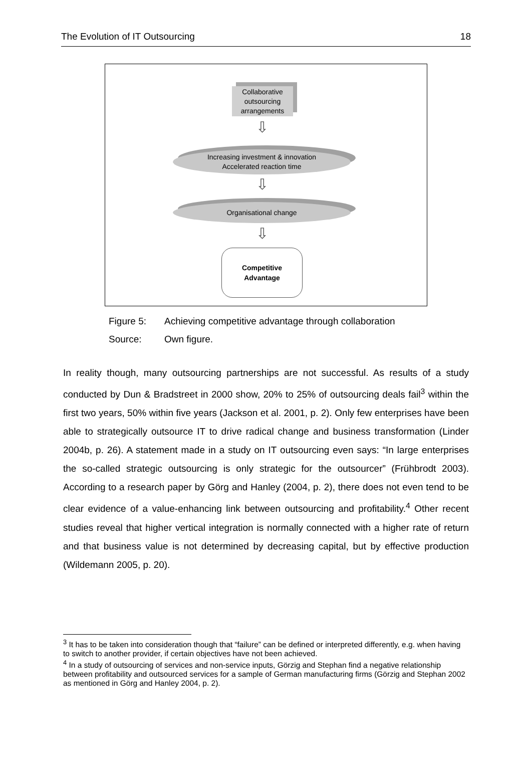The Evolution of IT Outsourcing 18
Collaborative
outsourcing
arrangements
⇩
Increasing investment & innovation
Accelerated reaction time
⇩
Organisational change
⇩
Competitive
Advantage
Figure 5: Achieving competitive advantage through collaboration
Source: Own figure.
In reality though, many outsourcing partnerships are not successful. As results of a study conducted by Dun & Bradstreet in 2000 show, 20% to 25% of outsourcing deals fail<sup>3</sup> within the first two years, 50% within five years (Jackson et al. 2001, p. 2). Only few enterprises have been able to strategically outsource IT to drive radical change and business transformation (Linder 2004b, p. 26). A statement made in a study on IT outsourcing even says: “In large enterprises the so-called strategic outsourcing is only strategic for the outsourcer” (Frühbrodt 2003). According to a research paper by Görg and Hanley (2004, p. 2), there does not even tend to be clear evidence of a value-enhancing link between outsourcing and profitability.<sup>4</sup> Other recent studies reveal that higher vertical integration is normally connected with a higher rate of return and that business value is not determined by decreasing capital, but by effective production (Wildemann 2005, p. 20).
<sup>3</sup> It has to be taken into consideration though that “failure” can be defined or interpreted differently, e.g. when having to switch to another provider, if certain objectives have not been achieved.
<sup>4</sup> In a study of outsourcing of services and non-service inputs, Görzig and Stephan find a negative relationship between profitability and outsourced services for a sample of German manufacturing firms (Görzig and Stephan 2002 as mentioned in Görg and Hanley 2004, p. 2).